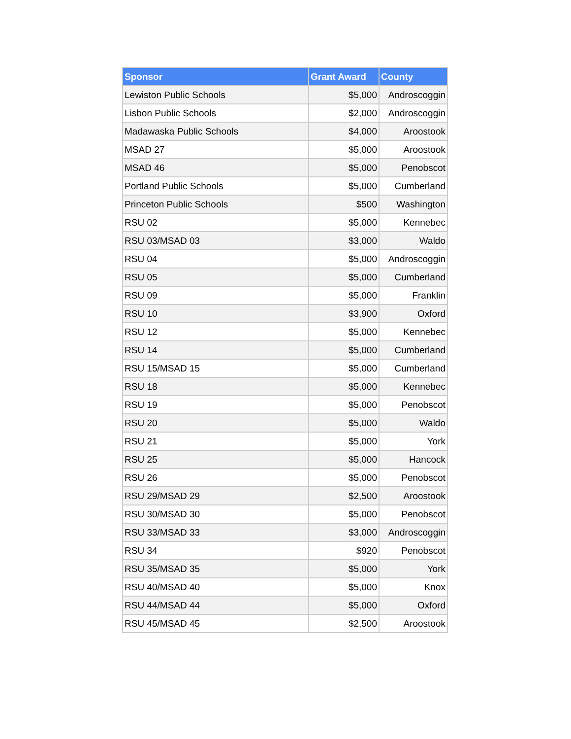| Sponsor | Grant Award | County |
| --- | --- | --- |
| Lewiston Public Schools | $5,000 | Androscoggin |
| Lisbon Public Schools | $2,000 | Androscoggin |
| Madawaska Public Schools | $4,000 | Aroostook |
| MSAD 27 | $5,000 | Aroostook |
| MSAD 46 | $5,000 | Penobscot |
| Portland Public Schools | $5,000 | Cumberland |
| Princeton Public Schools | $500 | Washington |
| RSU 02 | $5,000 | Kennebec |
| RSU 03/MSAD 03 | $3,000 | Waldo |
| RSU 04 | $5,000 | Androscoggin |
| RSU 05 | $5,000 | Cumberland |
| RSU 09 | $5,000 | Franklin |
| RSU 10 | $3,900 | Oxford |
| RSU 12 | $5,000 | Kennebec |
| RSU 14 | $5,000 | Cumberland |
| RSU 15/MSAD 15 | $5,000 | Cumberland |
| RSU 18 | $5,000 | Kennebec |
| RSU 19 | $5,000 | Penobscot |
| RSU 20 | $5,000 | Waldo |
| RSU 21 | $5,000 | York |
| RSU 25 | $5,000 | Hancock |
| RSU 26 | $5,000 | Penobscot |
| RSU 29/MSAD 29 | $2,500 | Aroostook |
| RSU 30/MSAD 30 | $5,000 | Penobscot |
| RSU 33/MSAD 33 | $3,000 | Androscoggin |
| RSU 34 | $920 | Penobscot |
| RSU 35/MSAD 35 | $5,000 | York |
| RSU 40/MSAD 40 | $5,000 | Knox |
| RSU 44/MSAD 44 | $5,000 | Oxford |
| RSU 45/MSAD 45 | $2,500 | Aroostook |